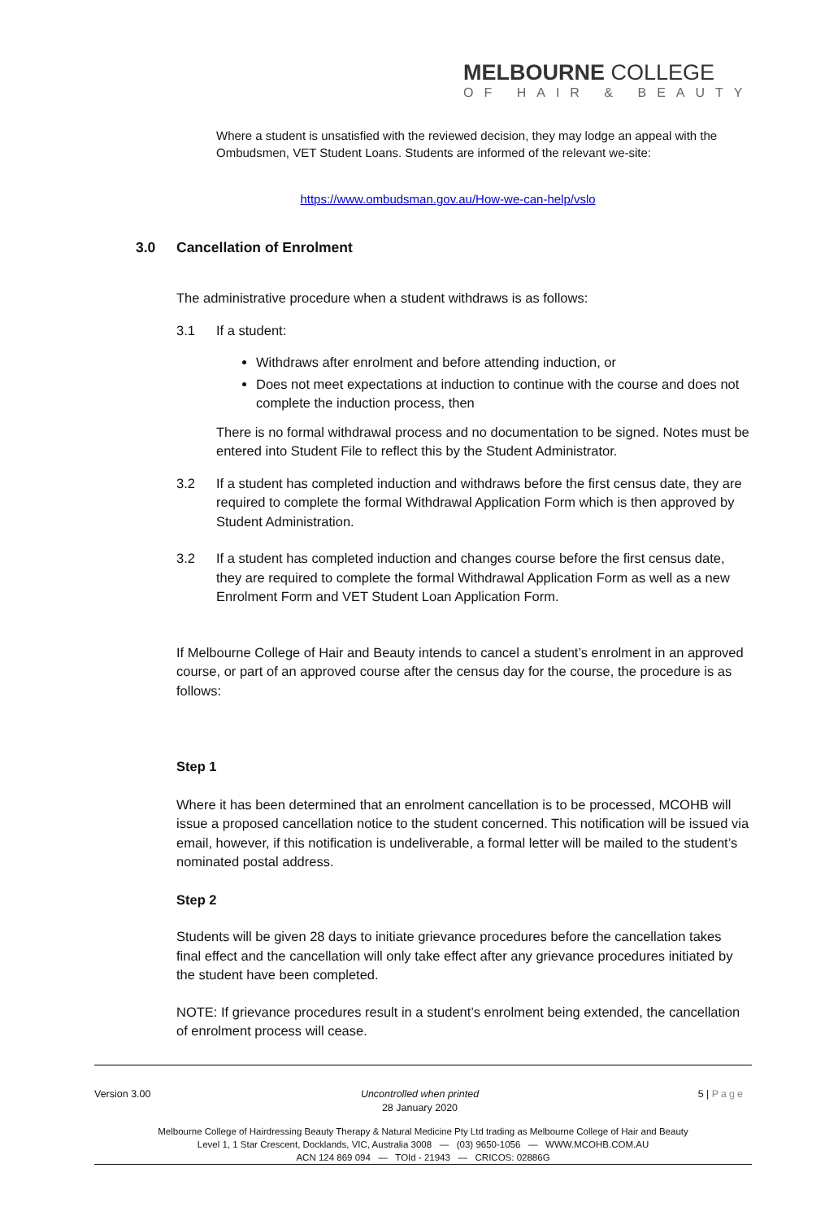MELBOURNE COLLEGE
OF HAIR & BEAUTY
Where a student is unsatisfied with the reviewed decision, they may lodge an appeal with the Ombudsmen, VET Student Loans. Students are informed of the relevant we-site:
https://www.ombudsman.gov.au/How-we-can-help/vslo
3.0 Cancellation of Enrolment
The administrative procedure when a student withdraws is as follows:
3.1 If a student:
Withdraws after enrolment and before attending induction, or
Does not meet expectations at induction to continue with the course and does not complete the induction process, then
There is no formal withdrawal process and no documentation to be signed. Notes must be entered into Student File to reflect this by the Student Administrator.
3.2 If a student has completed induction and withdraws before the first census date, they are required to complete the formal Withdrawal Application Form which is then approved by Student Administration.
3.2 If a student has completed induction and changes course before the first census date, they are required to complete the formal Withdrawal Application Form as well as a new Enrolment Form and VET Student Loan Application Form.
If Melbourne College of Hair and Beauty intends to cancel a student’s enrolment in an approved course, or part of an approved course after the census day for the course, the procedure is as follows:
Step 1
Where it has been determined that an enrolment cancellation is to be processed, MCOHB will issue a proposed cancellation notice to the student concerned. This notification will be issued via email, however, if this notification is undeliverable, a formal letter will be mailed to the student’s nominated postal address.
Step 2
Students will be given 28 days to initiate grievance procedures before the cancellation takes final effect and the cancellation will only take effect after any grievance procedures initiated by the student have been completed.
NOTE: If grievance procedures result in a student’s enrolment being extended, the cancellation of enrolment process will cease.
Version 3.00 Uncontrolled when printed
28 January 2020 5 | Page
Melbourne College of Hairdressing Beauty Therapy & Natural Medicine Pty Ltd trading as Melbourne College of Hair and Beauty
Level 1, 1 Star Crescent, Docklands, VIC, Australia 3008 — (03) 9650-1056 — WWW.MCOHB.COM.AU
ACN 124 869 094 — TOId - 21943 — CRICOS: 02886G